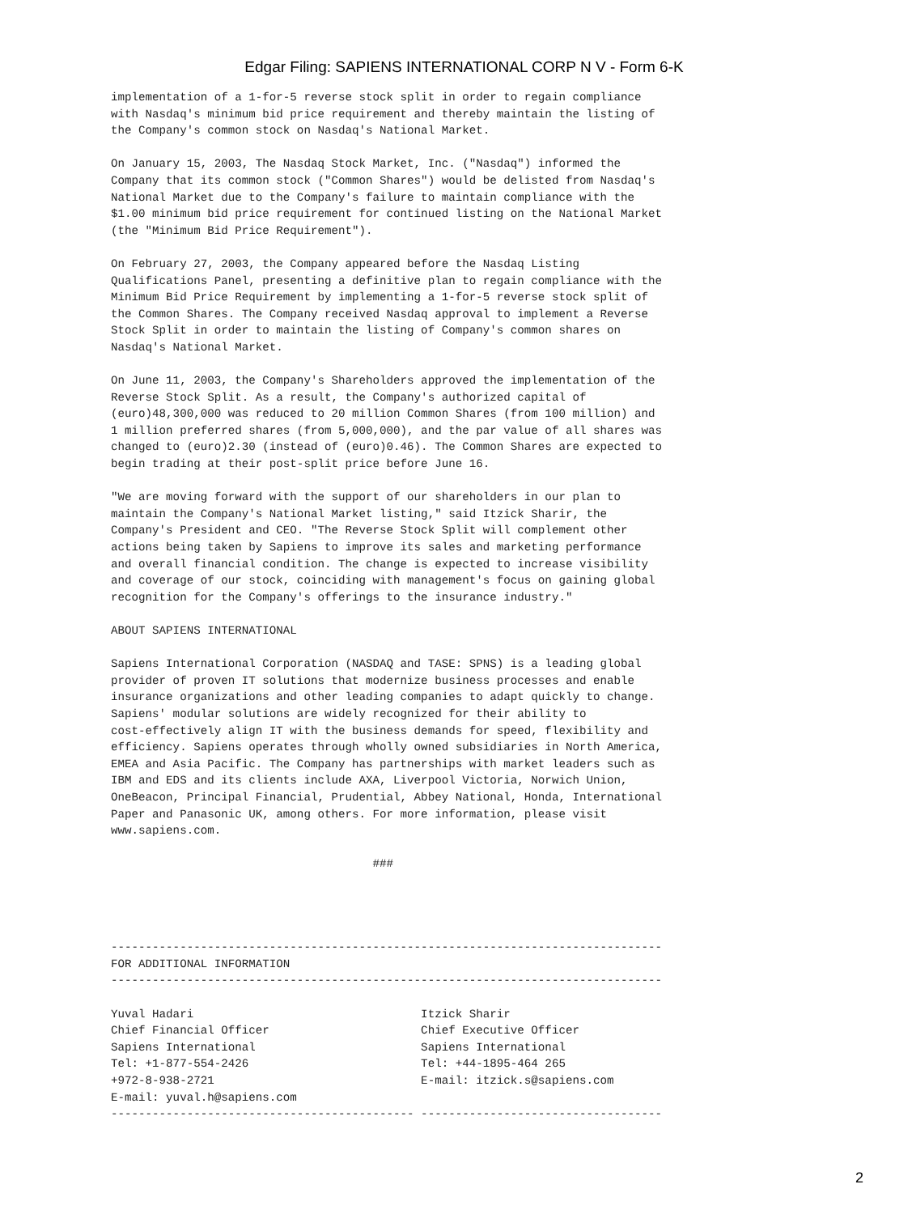Edgar Filing: SAPIENS INTERNATIONAL CORP N V - Form 6-K
implementation of a 1-for-5 reverse stock split in order to regain compliance
with Nasdaq's minimum bid price requirement and thereby maintain the listing of
the Company's common stock on Nasdaq's National Market.

On January 15, 2003, The Nasdaq Stock Market, Inc. ("Nasdaq") informed the
Company that its common stock ("Common Shares") would be delisted from Nasdaq's
National Market due to the Company's failure to maintain compliance with the
$1.00 minimum bid price requirement for continued listing on the National Market
(the "Minimum Bid Price Requirement").

On February 27, 2003, the Company appeared before the Nasdaq Listing
Qualifications Panel, presenting a definitive plan to regain compliance with the
Minimum Bid Price Requirement by implementing a 1-for-5 reverse stock split of
the Common Shares. The Company received Nasdaq approval to implement a Reverse
Stock Split in order to maintain the listing of Company's common shares on
Nasdaq's National Market.

On June 11, 2003, the Company's Shareholders approved the implementation of the
Reverse Stock Split. As a result, the Company's authorized capital of
(euro)48,300,000 was reduced to 20 million Common Shares (from 100 million) and
1 million preferred shares (from 5,000,000), and the par value of all shares was
changed to (euro)2.30 (instead of (euro)0.46). The Common Shares are expected to
begin trading at their post-split price before June 16.

"We are moving forward with the support of our shareholders in our plan to
maintain the Company's National Market listing," said Itzick Sharir, the
Company's President and CEO. "The Reverse Stock Split will complement other
actions being taken by Sapiens to improve its sales and marketing performance
and overall financial condition. The change is expected to increase visibility
and coverage of our stock, coinciding with management's focus on gaining global
recognition for the Company's offerings to the insurance industry."

ABOUT SAPIENS INTERNATIONAL

Sapiens International Corporation (NASDAQ and TASE: SPNS) is a leading global
provider of proven IT solutions that modernize business processes and enable
insurance organizations and other leading companies to adapt quickly to change.
Sapiens' modular solutions are widely recognized for their ability to
cost-effectively align IT with the business demands for speed, flexibility and
efficiency. Sapiens operates through wholly owned subsidiaries in North America,
EMEA and Asia Pacific. The Company has partnerships with market leaders such as
IBM and EDS and its clients include AXA, Liverpool Victoria, Norwich Union,
OneBeacon, Principal Financial, Prudential, Abbey National, Honda, International
Paper and Panasonic UK, among others. For more information, please visit
www.sapiens.com.

                                      ###




--------------------------------------------------------------------------------
FOR ADDITIONAL INFORMATION
--------------------------------------------------------------------------------

Yuval Hadari                                 Itzick Sharir
Chief Financial Officer                      Chief Executive Officer
Sapiens International                        Sapiens International
Tel: +1-877-554-2426                         Tel: +44-1895-464 265
+972-8-938-2721                              E-mail: itzick.s@sapiens.com
E-mail: yuval.h@sapiens.com
-------------------------------------------- -----------------------------------
2